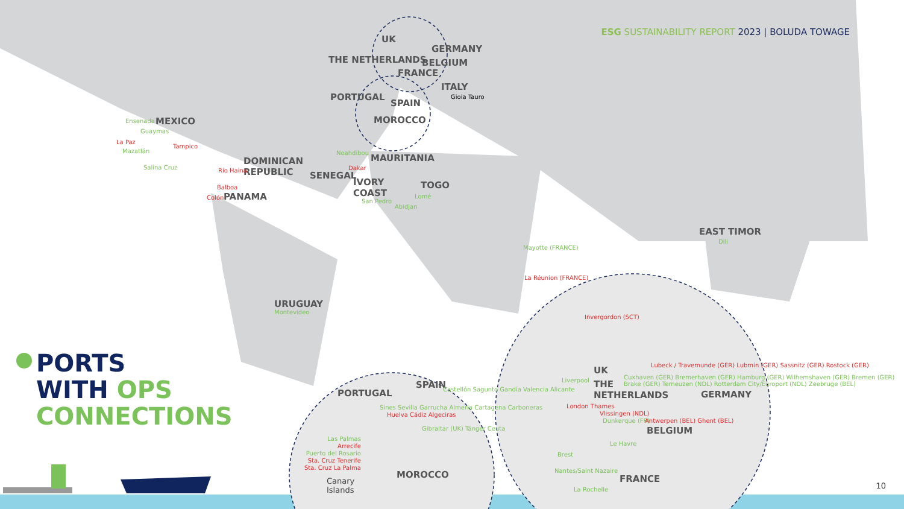ESG SUSTAINABILITY REPORT 2023 | BOLUDA TOWAGE
PORTS
WITH OPS
CONNECTIONS
UK
GERMANY
THE NETHERLANDS BELGIUM
FRANCE
ITALY
Gioia Tauro
PORTUGAL
SPAIN
MOROCCO
MEXICO
Ensenada
Guaymas
La Paz
Mazatlán
Tampico
Salina Cruz
DOMINICAN
REPUBLIC
Rio Haina
Balboa
Colón PANAMA
Noahdibou MAURITANIA
Dakar
SENEGAL
IVORY
COAST
San Pedro
Abidjan
TOGO
Lomé
EAST TIMOR
Dili
Mayotte (FRANCE)
La Réunion (FRANCE)
URUGUAY
Montevideo
PORTUGAL
SPAIN
Castellón Sagunto Gandía Valencia Alicante
Sines Sevilla Garrucha Almería Cartagena Carboneras
Huelva Cádiz Algeciras
Gibraltar (UK) Tánger Ceuta
Las Palmas
Arrecife
Puerto del Rosario
Sta. Cruz Tenerife
Sta. Cruz La Palma
Canary
Islands
MOROCCO
Invergordon (SCT)
UK
Liverpool
THE
NETHERLANDS
London Thames
Vlissingen (NDL)
Dunkerque (FR)
Lubeck / Travemunde (GER) Lubmin (GER) Sassnitz (GER) Rostock (GER)
Cuxhaven (GER) Bremerhaven (GER) Hamburg (GER) Wilhemshaven (GER) Bremen (GER) Brake (GER) Terneuzen (NDL) Rotterdam City/Europort (NDL) Zeebruge (BEL)
Antwerpen (BEL) Ghent (BEL)
GERMANY
BELGIUM
Le Havre
Brest
Nantes/Saint Nazaire
FRANCE
La Rochelle 10